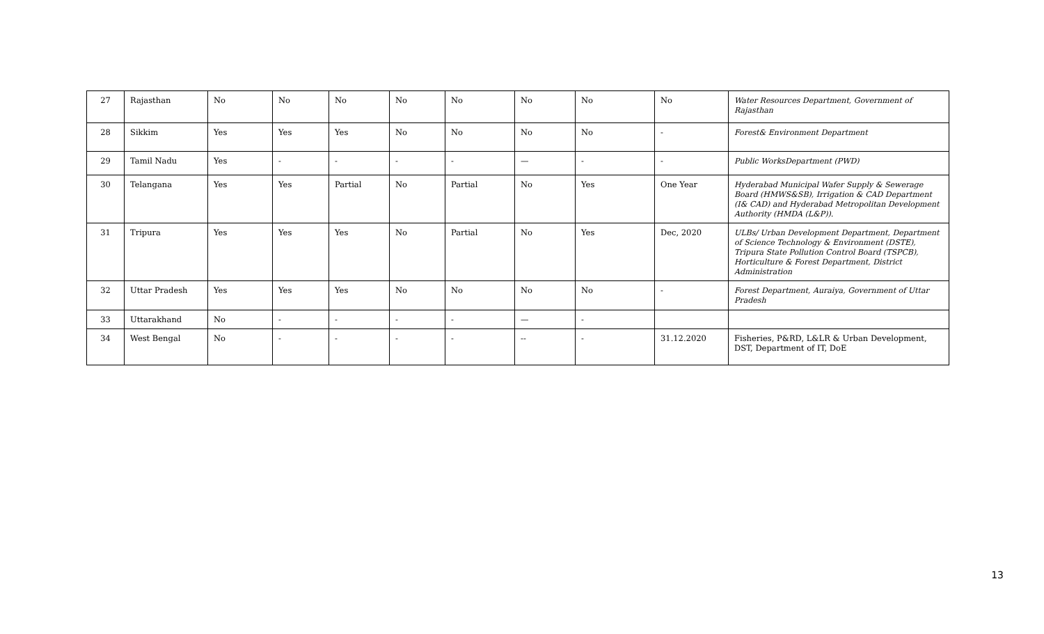| 27 | Rajasthan | No | No | No | No | No | No | No | No | Water Resources Department, Government of Rajasthan |
| 28 | Sikkim | Yes | Yes | Yes | No | No | No | No | - | Forest& Environment Department |
| 29 | Tamil Nadu | Yes | - | - | - | - | — | - | - | Public WorksDepartment (PWD) |
| 30 | Telangana | Yes | Yes | Partial | No | Partial | No | Yes | One Year | Hyderabad Municipal Wafer Supply & Sewerage Board (HMWS&SB), Irrigation & CAD Department (I& CAD) and Hyderabad Metropolitan Development Authority (HMDA (L&P)). |
| 31 | Tripura | Yes | Yes | Yes | No | Partial | No | Yes | Dec, 2020 | ULBs/ Urban Development Department, Department of Science Technology & Environment (DSTE), Tripura State Pollution Control Board (TSPCB), Horticulture & Forest Department, District Administration |
| 32 | Uttar Pradesh | Yes | Yes | Yes | No | No | No | No | - | Forest Department, Auraiya, Government of Uttar Pradesh |
| 33 | Uttarakhand | No | - | - | - | - | — | - | | |
| 34 | West Bengal | No | - | - | - | - | -- | - | 31.12.2020 | Fisheries, P&RD, L&LR & Urban Development, DST, Department of IT, DoE |
13